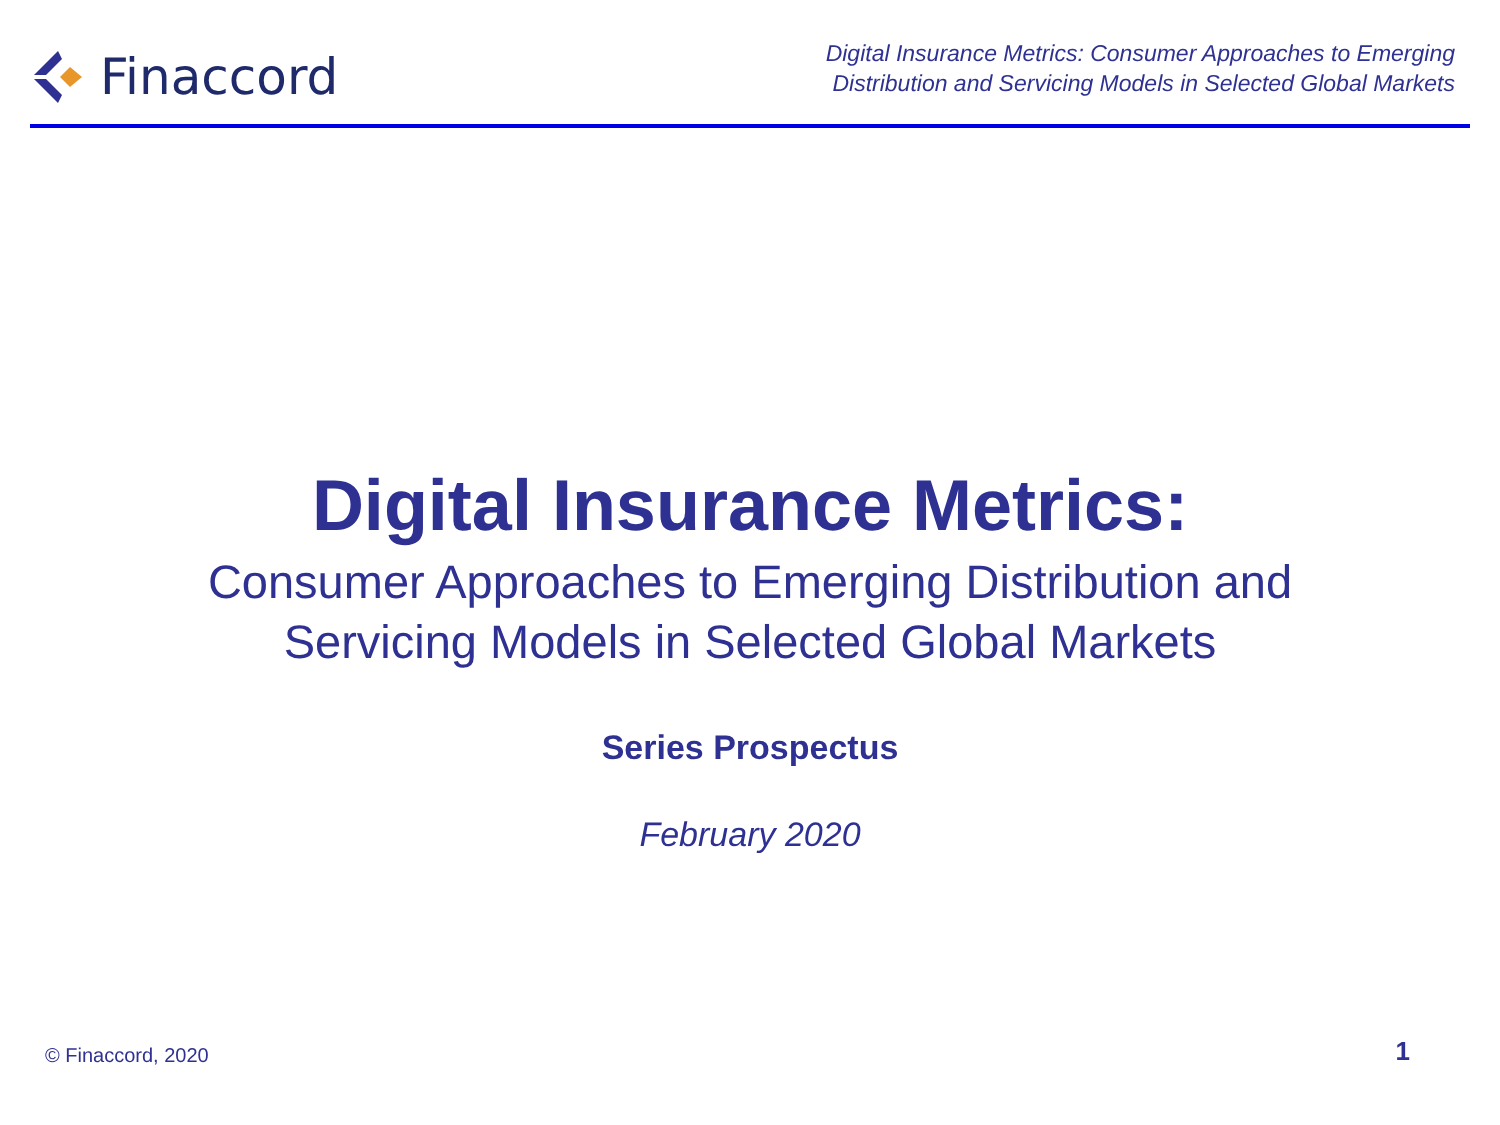Finaccord
Digital Insurance Metrics: Consumer Approaches to Emerging
Distribution and Servicing Models in Selected Global Markets
Digital Insurance Metrics:
Consumer Approaches to Emerging Distribution and
Servicing Models in Selected Global Markets
Series Prospectus
February 2020
© Finaccord, 2020
1